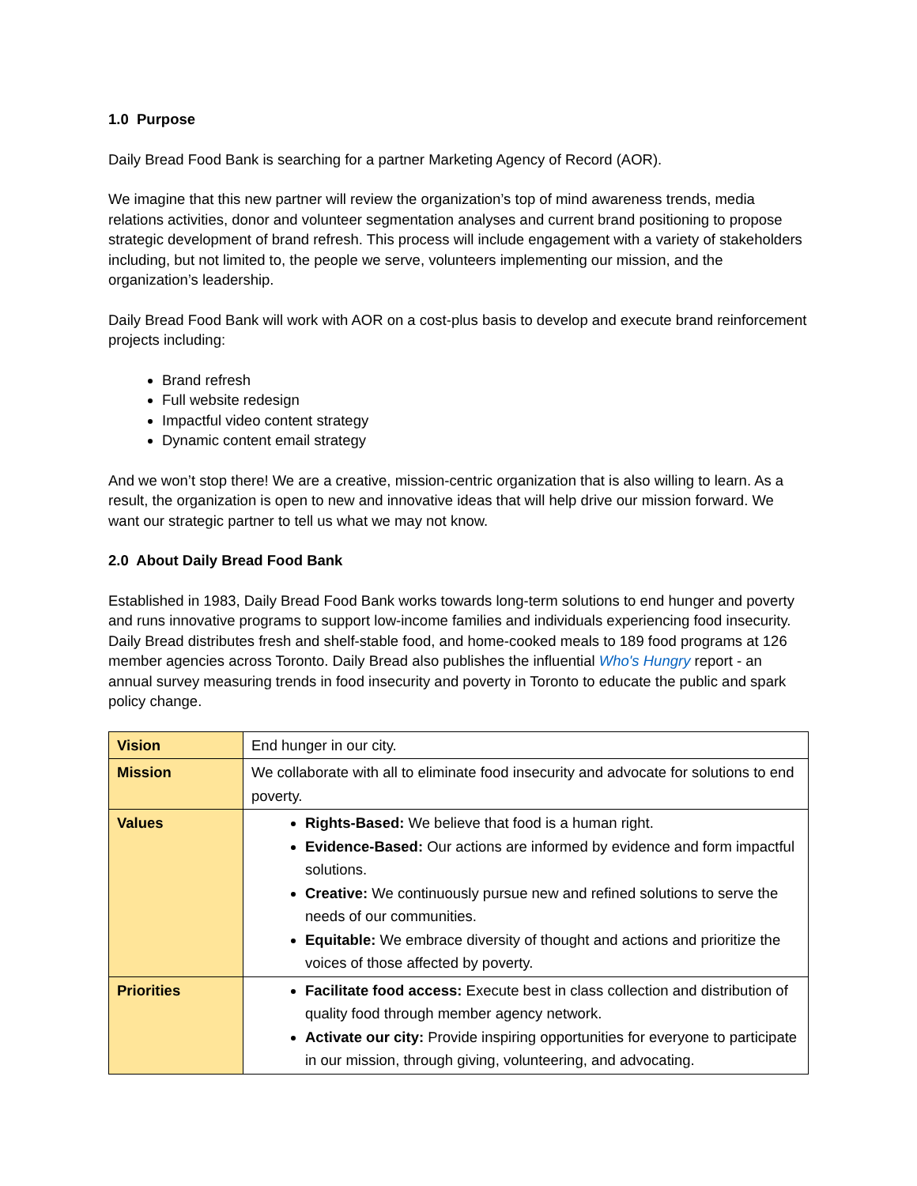1.0 Purpose
Daily Bread Food Bank is searching for a partner Marketing Agency of Record (AOR).
We imagine that this new partner will review the organization’s top of mind awareness trends, media relations activities, donor and volunteer segmentation analyses and current brand positioning to propose strategic development of brand refresh. This process will include engagement with a variety of stakeholders including, but not limited to, the people we serve, volunteers implementing our mission, and the organization’s leadership.
Daily Bread Food Bank will work with AOR on a cost-plus basis to develop and execute brand reinforcement projects including:
Brand refresh
Full website redesign
Impactful video content strategy
Dynamic content email strategy
And we won’t stop there! We are a creative, mission-centric organization that is also willing to learn. As a result, the organization is open to new and innovative ideas that will help drive our mission forward. We want our strategic partner to tell us what we may not know.
2.0 About Daily Bread Food Bank
Established in 1983, Daily Bread Food Bank works towards long-term solutions to end hunger and poverty and runs innovative programs to support low-income families and individuals experiencing food insecurity. Daily Bread distributes fresh and shelf-stable food, and home-cooked meals to 189 food programs at 126 member agencies across Toronto. Daily Bread also publishes the influential Who's Hungry report - an annual survey measuring trends in food insecurity and poverty in Toronto to educate the public and spark policy change.
| Vision | End hunger in our city. |
| Mission | We collaborate with all to eliminate food insecurity and advocate for solutions to end poverty. |
| Values | Rights-Based: We believe that food is a human right. Evidence-Based: Our actions are informed by evidence and form impactful solutions. Creative: We continuously pursue new and refined solutions to serve the needs of our communities. Equitable: We embrace diversity of thought and actions and prioritize the voices of those affected by poverty. |
| Priorities | Facilitate food access: Execute best in class collection and distribution of quality food through member agency network. Activate our city: Provide inspiring opportunities for everyone to participate in our mission, through giving, volunteering, and advocating. |